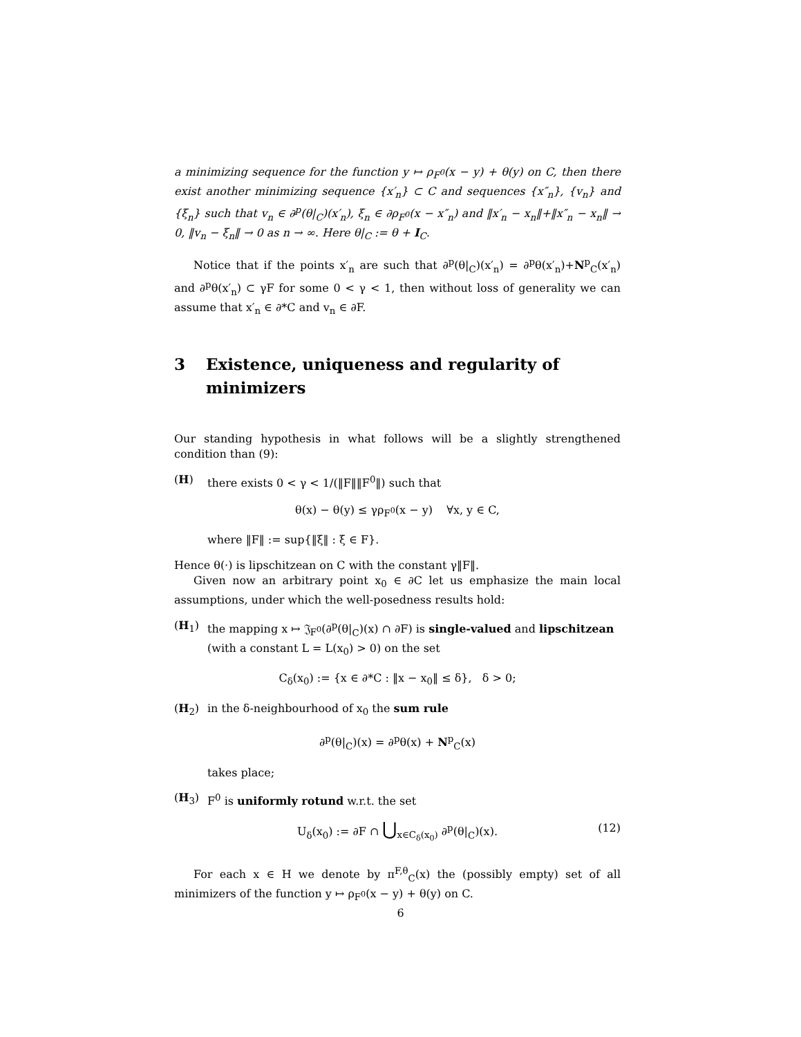a minimizing sequence for the function y ↦ ρ<sub>F<sup>0</sup></sub>(x − y) + θ(y) on C, then there exist another minimizing sequence {x′<sub>n</sub>} ⊂ C and sequences {x″<sub>n</sub>}, {v<sub>n</sub>} and {ξ<sub>n</sub>} such that v<sub>n</sub> ∈ ∂<sup>p</sup>(θ|<sub>C</sub>)(x′<sub>n</sub>), ξ<sub>n</sub> ∈ ∂ρ<sub>F<sup>0</sup></sub>(x − x″<sub>n</sub>) and ‖x′<sub>n</sub> − x<sub>n</sub>‖+‖x″<sub>n</sub> − x<sub>n</sub>‖ → 0, ‖v<sub>n</sub> − ξ<sub>n</sub>‖ → 0 as n → ∞. Here θ|<sub>C</sub> := θ + I<sub>C</sub>.
Notice that if the points x′<sub>n</sub> are such that ∂<sup>p</sup>(θ|<sub>C</sub>)(x′<sub>n</sub>) = ∂<sup>p</sup>θ(x′<sub>n</sub>)+N<sup>p</sup><sub>C</sub>(x′<sub>n</sub>) and ∂<sup>p</sup>θ(x′<sub>n</sub>) ⊂ γF for some 0 < γ < 1, then without loss of generality we can assume that x′<sub>n</sub> ∈ ∂*C and v<sub>n</sub> ∈ ∂F.
3 Existence, uniqueness and regularity of minimizers
Our standing hypothesis in what follows will be a slightly strengthened condition than (9):
(H) there exists 0 < γ < 1/(‖F‖‖F<sup>0</sup>‖) such that
θ(x) − θ(y) ≤ γρ<sub>F<sup>0</sup></sub>(x − y) ∀x, y ∈ C,
where ‖F‖ := sup{‖ξ‖ : ξ ∈ F}.
Hence θ(·) is lipschitzean on C with the constant γ‖F‖.
Given now an arbitrary point x<sub>0</sub> ∈ ∂C let us emphasize the main local assumptions, under which the well-posedness results hold:
(H<sub>1</sub>) the mapping x ↦ 𝔍<sub>F<sup>0</sup></sub>(∂<sup>p</sup>(θ|<sub>C</sub>)(x) ∩ ∂F) is single-valued and lipschitzean (with a constant L = L(x<sub>0</sub>) > 0) on the set
C<sub>δ</sub>(x<sub>0</sub>) := {x ∈ ∂*C : ‖x − x<sub>0</sub>‖ ≤ δ}, δ > 0;
(H<sub>2</sub>) in the δ-neighbourhood of x<sub>0</sub> the sum rule
∂<sup>p</sup>(θ|<sub>C</sub>)(x) = ∂<sup>p</sup>θ(x) + N<sup>p</sup><sub>C</sub>(x)
takes place;
(H<sub>3</sub>) F<sup>0</sup> is uniformly rotund w.r.t. the set
U<sub>δ</sub>(x<sub>0</sub>) := ∂F ∩ ⋃<sub>x∈C<sub>δ</sub>(x<sub>0</sub>)</sub> ∂<sup>p</sup>(θ|<sub>C</sub>)(x). (12)
For each x ∈ H we denote by π<sup>F,θ</sup><sub>C</sub>(x) the (possibly empty) set of all minimizers of the function y ↦ ρ<sub>F<sup>0</sup></sub>(x − y) + θ(y) on C.
6